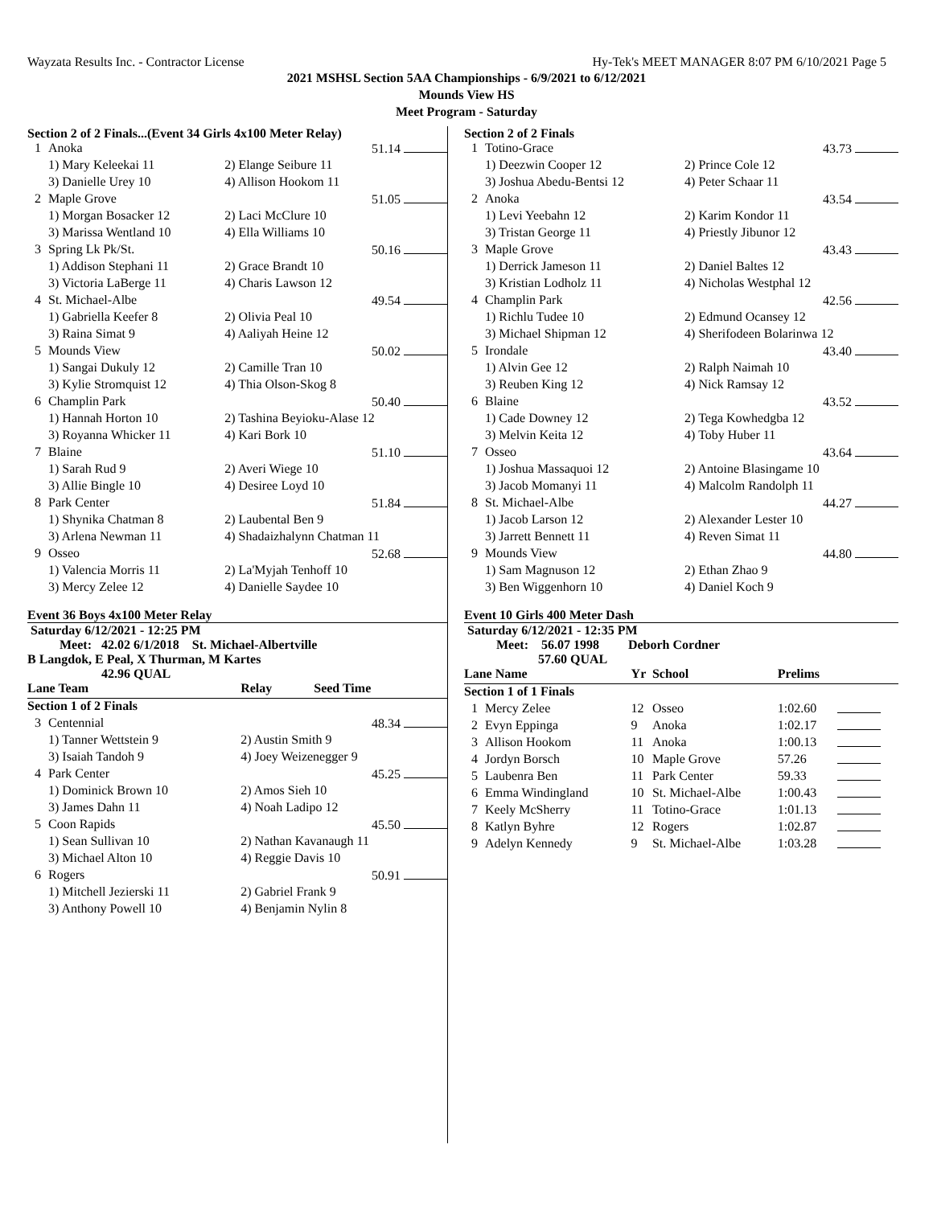Wayzata Results Inc. - Contractor License Hy-Tek's MEET MANAGER 8:07 PM 6/10/2021 Page 5
2021 MSHSL Section 5AA Championships - 6/9/2021 to 6/12/2021
Mounds View HS
Meet Program - Saturday
Section 2 of 2 Finals...(Event 34 Girls 4x100 Meter Relay)
| 1 | Anoka | 51.14 |
| | 1) Mary Keleekai 11 | 2) Elange Seibure 11 |
| | 3) Danielle Urey 10 | 4) Allison Hookom 11 |
| 2 | Maple Grove | 51.05 |
| | 1) Morgan Bosacker 12 | 2) Laci McClure 10 |
| | 3) Marissa Wentland 10 | 4) Ella Williams 10 |
| 3 | Spring Lk Pk/St. | 50.16 |
| | 1) Addison Stephani 11 | 2) Grace Brandt 10 |
| | 3) Victoria LaBerge 11 | 4) Charis Lawson 12 |
| 4 | St. Michael-Albe | 49.54 |
| | 1) Gabriella Keefer 8 | 2) Olivia Peal 10 |
| | 3) Raina Simat 9 | 4) Aaliyah Heine 12 |
| 5 | Mounds View | 50.02 |
| | 1) Sangai Dukuly 12 | 2) Camille Tran 10 |
| | 3) Kylie Stromquist 12 | 4) Thia Olson-Skog 8 |
| 6 | Champlin Park | 50.40 |
| | 1) Hannah Horton 10 | 2) Tashina Beyioku-Alase 12 |
| | 3) Royanna Whicker 11 | 4) Kari Bork 10 |
| 7 | Blaine | 51.10 |
| | 1) Sarah Rud 9 | 2) Averi Wiege 10 |
| | 3) Allie Bingle 10 | 4) Desiree Loyd 10 |
| 8 | Park Center | 51.84 |
| | 1) Shynika Chatman 8 | 2) Laubental Ben 9 |
| | 3) Arlena Newman 11 | 4) Shadaizhalynn Chatman 11 |
| 9 | Osseo | 52.68 |
| | 1) Valencia Morris 11 | 2) La'Myjah Tenhoff 10 |
| | 3) Mercy Zelee 12 | 4) Danielle Saydee 10 |
Event 36 Boys 4x100 Meter Relay
Saturday 6/12/2021 - 12:25 PM
Meet: 42.02 6/1/2018 St. Michael-Albertville
B Langdok, E Peal, X Thurman, M Kartes
42.96 QUAL
| Lane Team | | Relay Seed Time |
| --- | --- | --- |
| Section 1 of 2 Finals | | |
| 3 | Centennial | 48.34 |
| | 1) Tanner Wettstein 9 | 2) Austin Smith 9 |
| | 3) Isaiah Tandoh 9 | 4) Joey Weizenegger 9 |
| 4 | Park Center | 45.25 |
| | 1) Dominick Brown 10 | 2) Amos Sieh 10 |
| | 3) James Dahn 11 | 4) Noah Ladipo 12 |
| 5 | Coon Rapids | 45.50 |
| | 1) Sean Sullivan 10 | 2) Nathan Kavanaugh 11 |
| | 3) Michael Alton 10 | 4) Reggie Davis 10 |
| 6 | Rogers | 50.91 |
| | 1) Mitchell Jezierski 11 | 2) Gabriel Frank 9 |
| | 3) Anthony Powell 10 | 4) Benjamin Nylin 8 |
Section 2 of 2 Finals
| 1 | Totino-Grace | 43.73 |
| | 1) Deezwin Cooper 12 | 2) Prince Cole 12 |
| | 3) Joshua Abedu-Bentsi 12 | 4) Peter Schaar 11 |
| 2 | Anoka | 43.54 |
| | 1) Levi Yeebahn 12 | 2) Karim Kondor 11 |
| | 3) Tristan George 11 | 4) Priestly Jibunor 12 |
| 3 | Maple Grove | 43.43 |
| | 1) Derrick Jameson 11 | 2) Daniel Baltes 12 |
| | 3) Kristian Lodholz 11 | 4) Nicholas Westphal 12 |
| 4 | Champlin Park | 42.56 |
| | 1) Richlu Tudee 10 | 2) Edmund Ocansey 12 |
| | 3) Michael Shipman 12 | 4) Sherifodeen Bolarinwa 12 |
| 5 | Irondale | 43.40 |
| | 1) Alvin Gee 12 | 2) Ralph Naimah 10 |
| | 3) Reuben King 12 | 4) Nick Ramsay 12 |
| 6 | Blaine | 43.52 |
| | 1) Cade Downey 12 | 2) Tega Kowhedgba 12 |
| | 3) Melvin Keita 12 | 4) Toby Huber 11 |
| 7 | Osseo | 43.64 |
| | 1) Joshua Massaquoi 12 | 2) Antoine Blasingame 10 |
| | 3) Jacob Momanyi 11 | 4) Malcolm Randolph 11 |
| 8 | St. Michael-Albe | 44.27 |
| | 1) Jacob Larson 12 | 2) Alexander Lester 10 |
| | 3) Jarrett Bennett 11 | 4) Reven Simat 11 |
| 9 | Mounds View | 44.80 |
| | 1) Sam Magnuson 12 | 2) Ethan Zhao 9 |
| | 3) Ben Wiggenhorn 10 | 4) Daniel Koch 9 |
Event 10 Girls 400 Meter Dash
Saturday 6/12/2021 - 12:35 PM
Meet: 56.07 1998 Deborh Cordner
57.60 QUAL
| Lane Name | | Yr | School | Prelims | |
| --- | --- | --- | --- | --- | --- |
| Section 1 of 1 Finals | | | | | |
| 1 | Mercy Zelee | 12 | Osseo | 1:02.60 | |
| 2 | Evyn Eppinga | 9 | Anoka | 1:02.17 | |
| 3 | Allison Hookom | 11 | Anoka | 1:00.13 | |
| 4 | Jordyn Borsch | 10 | Maple Grove | 57.26 | |
| 5 | Laubenra Ben | 11 | Park Center | 59.33 | |
| 6 | Emma Windingland | 10 | St. Michael-Albe | 1:00.43 | |
| 7 | Keely McSherry | 11 | Totino-Grace | 1:01.13 | |
| 8 | Katlyn Byhre | 12 | Rogers | 1:02.87 | |
| 9 | Adelyn Kennedy | 9 | St. Michael-Albe | 1:03.28 | |